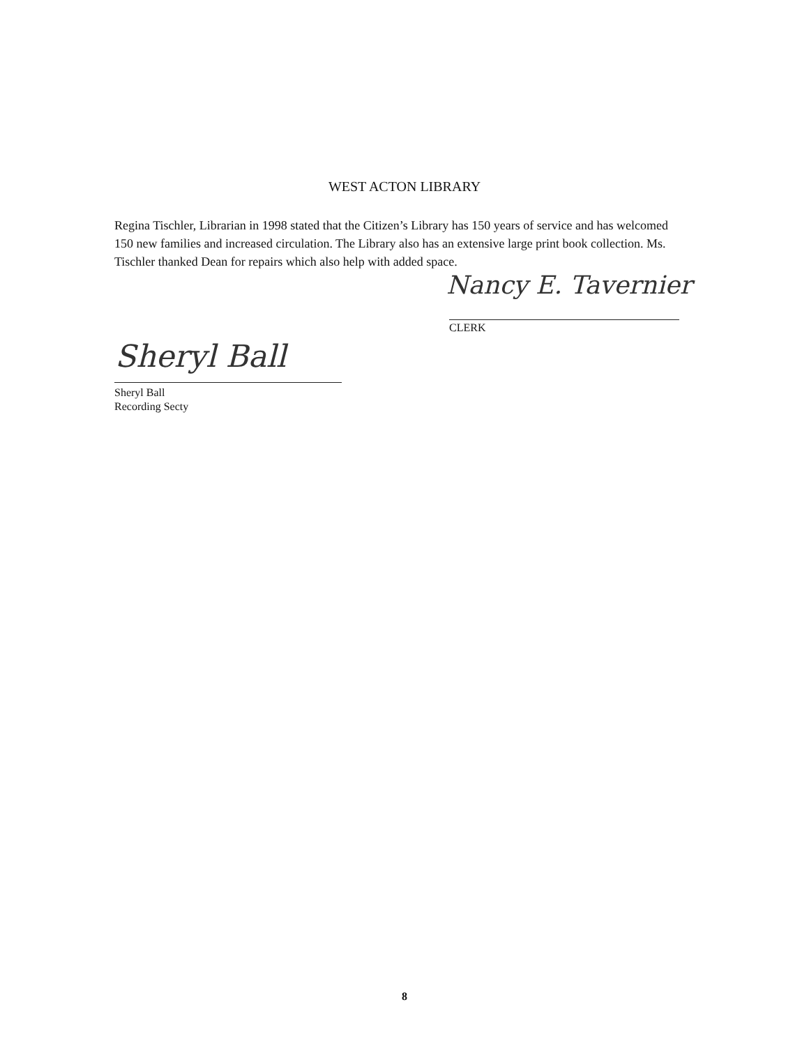WEST ACTON LIBRARY
Regina Tischler, Librarian in 1998 stated that the Citizen’s Library has 150 years of service and has welcomed 150 new families and increased circulation. The Library also has an extensive large print book collection. Ms. Tischler thanked Dean for repairs which also help with added space.
Nancy E. Tavernier
CLERK
Sheryl Ball
Sheryl Ball
Recording Secty
8